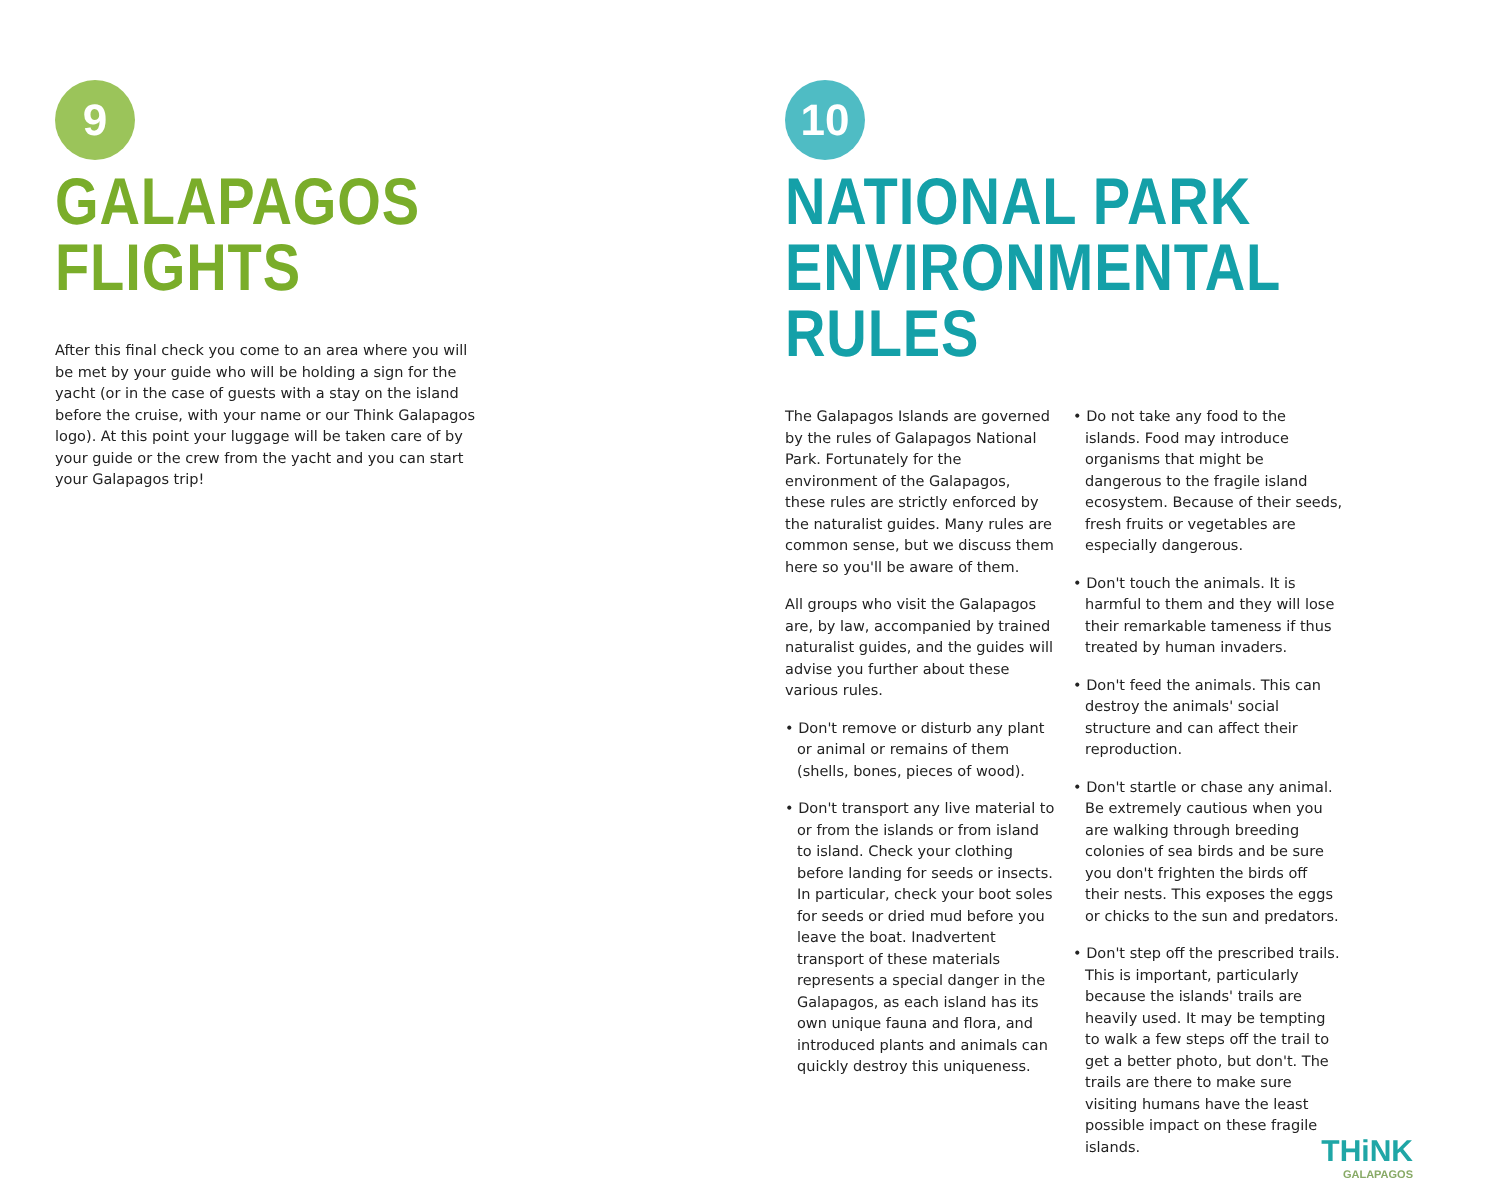9
GALAPAGOS FLIGHTS
After this final check you come to an area where you will be met by your guide who will be holding a sign for the yacht (or in the case of guests with a stay on the island before the cruise, with your name or our Think Galapagos logo). At this point your luggage will be taken care of by your guide or the crew from the yacht and you can start your Galapagos trip!
10
NATIONAL PARK
ENVIRONMENTAL RULES
The Galapagos Islands are governed by the rules of Galapagos National Park. Fortunately for the environment of the Galapagos, these rules are strictly enforced by the naturalist guides. Many rules are common sense, but we discuss them here so you'll be aware of them.
All groups who visit the Galapagos are, by law, accompanied by trained naturalist guides, and the guides will advise you further about these various rules.
• Don't remove or disturb any plant or animal or remains of them (shells, bones, pieces of wood).
• Don't transport any live material to or from the islands or from island to island. Check your clothing before landing for seeds or insects. In particular, check your boot soles for seeds or dried mud before you leave the boat. Inadvertent transport of these materials represents a special danger in the Galapagos, as each island has its own unique fauna and flora, and introduced plants and animals can quickly destroy this uniqueness.
• Do not take any food to the islands. Food may introduce organisms that might be dangerous to the fragile island ecosystem. Because of their seeds, fresh fruits or vegetables are especially dangerous.
• Don't touch the animals. It is harmful to them and they will lose their remarkable tameness if thus treated by human invaders.
• Don't feed the animals. This can destroy the animals' social structure and can affect their reproduction.
• Don't startle or chase any animal. Be extremely cautious when you are walking through breeding colonies of sea birds and be sure you don't frighten the birds off their nests. This exposes the eggs or chicks to the sun and predators.
• Don't step off the prescribed trails. This is important, particularly because the islands' trails are heavily used. It may be tempting to walk a few steps off the trail to get a better photo, but don't. The trails are there to make sure visiting humans have the least possible impact on these fragile islands.
THiNK
GALAPAGOS